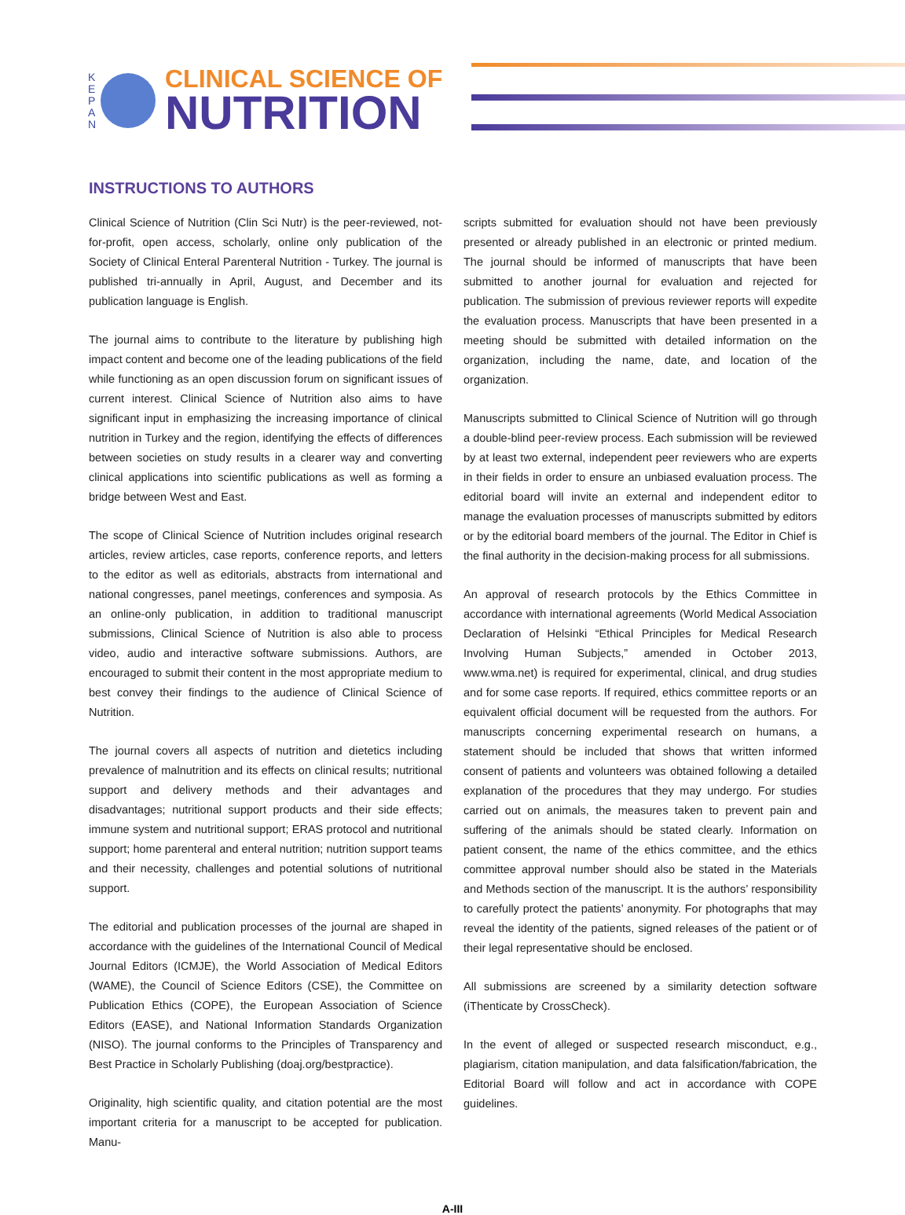K E P A N
CLINICAL SCIENCE OF
NUTRITION
INSTRUCTIONS TO AUTHORS
Clinical Science of Nutrition (Clin Sci Nutr) is the peer-reviewed, not-for-profit, open access, scholarly, online only publication of the Society of Clinical Enteral Parenteral Nutrition - Turkey. The journal is published tri-annually in April, August, and December and its publication language is English.
The journal aims to contribute to the literature by publishing high impact content and become one of the leading publications of the field while functioning as an open discussion forum on significant issues of current interest. Clinical Science of Nutrition also aims to have significant input in emphasizing the increasing importance of clinical nutrition in Turkey and the region, identifying the effects of differences between societies on study results in a clearer way and converting clinical applications into scientific publications as well as forming a bridge between West and East.
The scope of Clinical Science of Nutrition includes original research articles, review articles, case reports, conference reports, and letters to the editor as well as editorials, abstracts from international and national congresses, panel meetings, conferences and symposia. As an online-only publication, in addition to traditional manuscript submissions, Clinical Science of Nutrition is also able to process video, audio and interactive software submissions. Authors, are encouraged to submit their content in the most appropriate medium to best convey their findings to the audience of Clinical Science of Nutrition.
The journal covers all aspects of nutrition and dietetics including prevalence of malnutrition and its effects on clinical results; nutritional support and delivery methods and their advantages and disadvantages; nutritional support products and their side effects; immune system and nutritional support; ERAS protocol and nutritional support; home parenteral and enteral nutrition; nutrition support teams and their necessity, challenges and potential solutions of nutritional support.
The editorial and publication processes of the journal are shaped in accordance with the guidelines of the International Council of Medical Journal Editors (ICMJE), the World Association of Medical Editors (WAME), the Council of Science Editors (CSE), the Committee on Publication Ethics (COPE), the European Association of Science Editors (EASE), and National Information Standards Organization (NISO). The journal conforms to the Principles of Transparency and Best Practice in Scholarly Publishing (doaj.org/bestpractice).
Originality, high scientific quality, and citation potential are the most important criteria for a manuscript to be accepted for publication. Manu-
scripts submitted for evaluation should not have been previously presented or already published in an electronic or printed medium. The journal should be informed of manuscripts that have been submitted to another journal for evaluation and rejected for publication. The submission of previous reviewer reports will expedite the evaluation process. Manuscripts that have been presented in a meeting should be submitted with detailed information on the organization, including the name, date, and location of the organization.
Manuscripts submitted to Clinical Science of Nutrition will go through a double-blind peer-review process. Each submission will be reviewed by at least two external, independent peer reviewers who are experts in their fields in order to ensure an unbiased evaluation process. The editorial board will invite an external and independent editor to manage the evaluation processes of manuscripts submitted by editors or by the editorial board members of the journal. The Editor in Chief is the final authority in the decision-making process for all submissions.
An approval of research protocols by the Ethics Committee in accordance with international agreements (World Medical Association Declaration of Helsinki “Ethical Principles for Medical Research Involving Human Subjects,” amended in October 2013, www.wma.net) is required for experimental, clinical, and drug studies and for some case reports. If required, ethics committee reports or an equivalent official document will be requested from the authors. For manuscripts concerning experimental research on humans, a statement should be included that shows that written informed consent of patients and volunteers was obtained following a detailed explanation of the procedures that they may undergo. For studies carried out on animals, the measures taken to prevent pain and suffering of the animals should be stated clearly. Information on patient consent, the name of the ethics committee, and the ethics committee approval number should also be stated in the Materials and Methods section of the manuscript. It is the authors’ responsibility to carefully protect the patients’ anonymity. For photographs that may reveal the identity of the patients, signed releases of the patient or of their legal representative should be enclosed.
All submissions are screened by a similarity detection software (iThenticate by CrossCheck).
In the event of alleged or suspected research misconduct, e.g., plagiarism, citation manipulation, and data falsification/fabrication, the Editorial Board will follow and act in accordance with COPE guidelines.
A-III